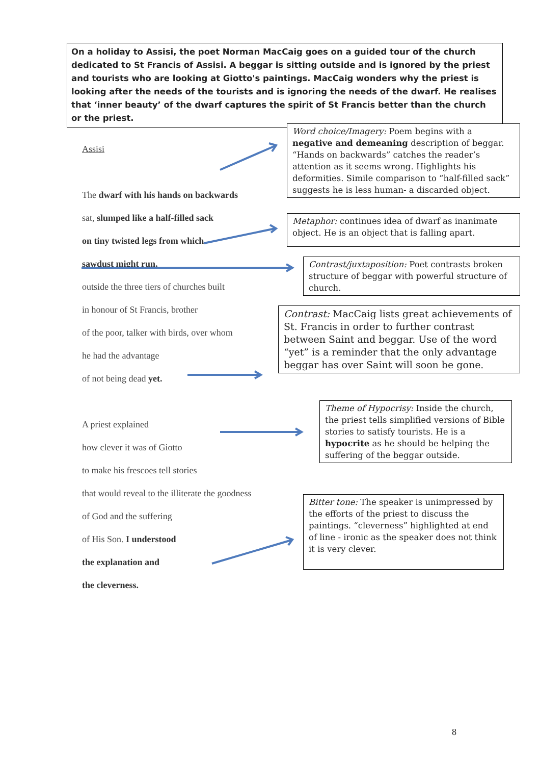On a holiday to Assisi, the poet Norman MacCaig goes on a guided tour of the church dedicated to St Francis of Assisi. A beggar is sitting outside and is ignored by the priest and tourists who are looking at Giotto's paintings. MacCaig wonders why the priest is looking after the needs of the tourists and is ignoring the needs of the dwarf. He realises that ‘inner beauty’ of the dwarf captures the spirit of St Francis better than the church or the priest.
Assisi
The dwarf with his hands on backwards
sat, slumped like a half-filled sack
on tiny twisted legs from which
sawdust might run,
outside the three tiers of churches built
in honour of St Francis, brother
of the poor, talker with birds, over whom
he had the advantage
of not being dead yet.
A priest explained
how clever it was of Giotto
to make his frescoes tell stories
that would reveal to the illiterate the goodness
of God and the suffering
of His Son. I understood
the explanation and
the cleverness.
Word choice/Imagery: Poem begins with a negative and demeaning description of beggar. “Hands on backwards” catches the reader’s attention as it seems wrong. Highlights his deformities. Simile comparison to “half-filled sack” suggests he is less human- a discarded object.
Metaphor: continues idea of dwarf as inanimate object. He is an object that is falling apart.
Contrast/juxtaposition: Poet contrasts broken structure of beggar with powerful structure of church.
Contrast: MacCaig lists great achievements of St. Francis in order to further contrast between Saint and beggar. Use of the word “yet” is a reminder that the only advantage beggar has over Saint will soon be gone.
Theme of Hypocrisy: Inside the church, the priest tells simplified versions of Bible stories to satisfy tourists. He is a hypocrite as he should be helping the suffering of the beggar outside.
Bitter tone: The speaker is unimpressed by the efforts of the priest to discuss the paintings. “cleverness” highlighted at end of line - ironic as the speaker does not think it is very clever.
8